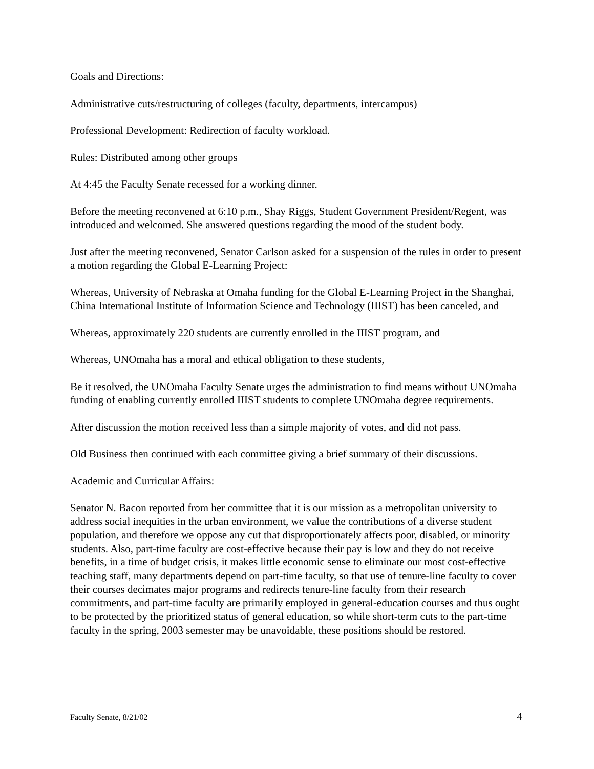Goals and Directions:
Administrative cuts/restructuring of colleges (faculty, departments, intercampus)
Professional Development: Redirection of faculty workload.
Rules: Distributed among other groups
At 4:45 the Faculty Senate recessed for a working dinner.
Before the meeting reconvened at 6:10 p.m., Shay Riggs, Student Government President/Regent, was introduced and welcomed. She answered questions regarding the mood of the student body.
Just after the meeting reconvened, Senator Carlson asked for a suspension of the rules in order to present a motion regarding the Global E-Learning Project:
Whereas, University of Nebraska at Omaha funding for the Global E-Learning Project in the Shanghai, China International Institute of Information Science and Technology (IIIST) has been canceled, and
Whereas, approximately 220 students are currently enrolled in the IIIST program, and
Whereas, UNOmaha has a moral and ethical obligation to these students,
Be it resolved, the UNOmaha Faculty Senate urges the administration to find means without UNOmaha funding of enabling currently enrolled IIIST students to complete UNOmaha degree requirements.
After discussion the motion received less than a simple majority of votes, and did not pass.
Old Business then continued with each committee giving a brief summary of their discussions.
Academic and Curricular Affairs:
Senator N. Bacon reported from her committee that it is our mission as a metropolitan university to address social inequities in the urban environment, we value the contributions of a diverse student population, and therefore we oppose any cut that disproportionately affects poor, disabled, or minority students. Also, part-time faculty are cost-effective because their pay is low and they do not receive benefits, in a time of budget crisis, it makes little economic sense to eliminate our most cost-effective teaching staff, many departments depend on part-time faculty, so that use of tenure-line faculty to cover their courses decimates major programs and redirects tenure-line faculty from their research commitments, and part-time faculty are primarily employed in general-education courses and thus ought to be protected by the prioritized status of general education, so while short-term cuts to the part-time faculty in the spring, 2003 semester may be unavoidable, these positions should be restored.
Faculty Senate, 8/21/02 4